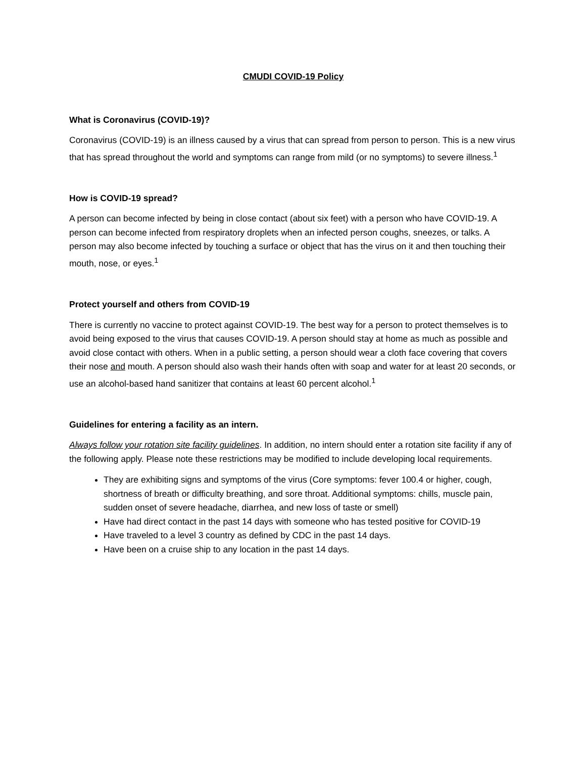CMUDI COVID-19 Policy
What is Coronavirus (COVID-19)?
Coronavirus (COVID-19) is an illness caused by a virus that can spread from person to person. This is a new virus that has spread throughout the world and symptoms can range from mild (or no symptoms) to severe illness.<sup>1</sup>
How is COVID-19 spread?
A person can become infected by being in close contact (about six feet) with a person who have COVID-19. A person can become infected from respiratory droplets when an infected person coughs, sneezes, or talks. A person may also become infected by touching a surface or object that has the virus on it and then touching their mouth, nose, or eyes.<sup>1</sup>
Protect yourself and others from COVID-19
There is currently no vaccine to protect against COVID-19. The best way for a person to protect themselves is to avoid being exposed to the virus that causes COVID-19. A person should stay at home as much as possible and avoid close contact with others. When in a public setting, a person should wear a cloth face covering that covers their nose and mouth. A person should also wash their hands often with soap and water for at least 20 seconds, or use an alcohol-based hand sanitizer that contains at least 60 percent alcohol.<sup>1</sup>
Guidelines for entering a facility as an intern.
Always follow your rotation site facility guidelines. In addition, no intern should enter a rotation site facility if any of the following apply. Please note these restrictions may be modified to include developing local requirements.
They are exhibiting signs and symptoms of the virus (Core symptoms: fever 100.4 or higher, cough, shortness of breath or difficulty breathing, and sore throat. Additional symptoms: chills, muscle pain, sudden onset of severe headache, diarrhea, and new loss of taste or smell)
Have had direct contact in the past 14 days with someone who has tested positive for COVID-19
Have traveled to a level 3 country as defined by CDC in the past 14 days.
Have been on a cruise ship to any location in the past 14 days.